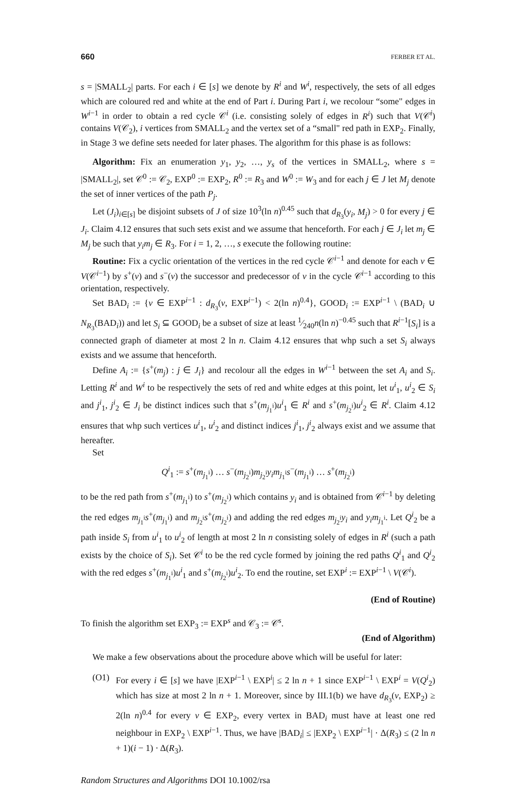660 FERBER ET AL.
s = |SMALL<sub>2</sub>| parts. For each i ∈ [s] we denote by R<sup>i</sup> and W<sup>i</sup>, respectively, the sets of all edges which are coloured red and white at the end of Part i. During Part i, we recolour “some" edges in W<sup>i−1</sup> in order to obtain a red cycle 𝒞<sup>i</sup> (i.e. consisting solely of edges in R<sup>i</sup>) such that V(𝒞<sup>i</sup>) contains V(𝒞<sub>2</sub>), i vertices from SMALL<sub>2</sub> and the vertex set of a “small" red path in EXP<sub>2</sub>. Finally, in Stage 3 we define sets needed for later phases. The algorithm for this phase is as follows:
Algorithm: Fix an enumeration y<sub>1</sub>, y<sub>2</sub>, …, y<sub>s</sub> of the vertices in SMALL<sub>2</sub>, where s = |SMALL<sub>2</sub>|, set 𝒞<sup>0</sup> := 𝒞<sub>2</sub>, EXP<sup>0</sup> := EXP<sub>2</sub>, R<sup>0</sup> := R<sub>3</sub> and W<sup>0</sup> := W<sub>3</sub> and for each j ∈ J let M<sub>j</sub> denote the set of inner vertices of the path P<sub>j</sub>.
Let (J<sub>i</sub>)<sub>i∈[s]</sub> be disjoint subsets of J of size 10<sup>3</sup>(ln n)<sup>0.45</sup> such that d<sub>R<sub>3</sub></sub>(y<sub>i</sub>, M<sub>j</sub>) > 0 for every j ∈ J<sub>i</sub>. Claim 4.12 ensures that such sets exist and we assume that henceforth. For each j ∈ J<sub>i</sub> let m<sub>j</sub> ∈ M<sub>j</sub> be such that y<sub>i</sub>m<sub>j</sub> ∈ R<sub>3</sub>. For i = 1, 2, …, s execute the following routine:
Routine: Fix a cyclic orientation of the vertices in the red cycle 𝒞<sup>i−1</sup> and denote for each v ∈ V(𝒞<sup>i−1</sup>) by s<sup>+</sup>(v) and s<sup>−</sup>(v) the successor and predecessor of v in the cycle 𝒞<sup>i−1</sup> according to this orientation, respectively.
Set BAD<sub>i</sub> := {v ∈ EXP<sup>i−1</sup> : d<sub>R<sub>3</sub></sub>(v, EXP<sup>i−1</sup>) < 2(ln n)<sup>0.4</sup>}, GOOD<sub>i</sub> := EXP<sup>i−1</sup> \ (BAD<sub>i</sub> ∪ N<sub>R<sub>3</sub></sub>(BAD<sub>i</sub>)) and let S<sub>i</sub> ⊆ GOOD<sub>i</sub> be a subset of size at least 1⁄240n(ln n)<sup>−0.45</sup> such that R<sup>i−1</sup>[S<sub>i</sub>] is a connected graph of diameter at most 2 ln n. Claim 4.12 ensures that whp such a set S<sub>i</sub> always exists and we assume that henceforth.
Define A<sub>i</sub> := {s<sup>+</sup>(m<sub>j</sub>) : j ∈ J<sub>i</sub>} and recolour all the edges in W<sup>i−1</sup> between the set A<sub>i</sub> and S<sub>i</sub>. Letting R<sup>i</sup> and W<sup>i</sup> to be respectively the sets of red and white edges at this point, let u<sup>i</sup><sub>1</sub>, u<sup>i</sup><sub>2</sub> ∈ S<sub>i</sub> and j<sup>i</sup><sub>1</sub>, j<sup>i</sup><sub>2</sub> ∈ J<sub>i</sub> be distinct indices such that s<sup>+</sup>(m<sub>j<sub>1</sub><sup>i</sup></sub>)u<sup>i</sup><sub>1</sub> ∈ R<sup>i</sup> and s<sup>+</sup>(m<sub>j<sub>2</sub><sup>i</sup></sub>)u<sup>i</sup><sub>2</sub> ∈ R<sup>i</sup>. Claim 4.12 ensures that whp such vertices u<sup>i</sup><sub>1</sub>, u<sup>i</sup><sub>2</sub> and distinct indices j<sup>i</sup><sub>1</sub>, j<sup>i</sup><sub>2</sub> always exist and we assume that hereafter.
Set
Q<sup>i</sup><sub>1</sub> := s<sup>+</sup>(m<sub>j<sub>1</sub><sup>i</sup></sub>) … s<sup>−</sup>(m<sub>j<sub>2</sub><sup>i</sup></sub>)m<sub>j<sub>2</sub><sup>i</sup></sub>y<sub>i</sub>m<sub>j<sub>1</sub><sup>i</sup></sub>s<sup>−</sup>(m<sub>j<sub>1</sub><sup>i</sup></sub>) … s<sup>+</sup>(m<sub>j<sub>2</sub><sup>i</sup></sub>)
to be the red path from s<sup>+</sup>(m<sub>j<sub>1</sub><sup>i</sup></sub>) to s<sup>+</sup>(m<sub>j<sub>2</sub><sup>i</sup></sub>) which contains y<sub>i</sub> and is obtained from 𝒞<sup>i−1</sup> by deleting the red edges m<sub>j<sub>1</sub><sup>i</sup></sub>s<sup>+</sup>(m<sub>j<sub>1</sub><sup>i</sup></sub>) and m<sub>j<sub>2</sub><sup>i</sup></sub>s<sup>+</sup>(m<sub>j<sub>2</sub><sup>i</sup></sub>) and adding the red edges m<sub>j<sub>2</sub><sup>i</sup></sub>y<sub>i</sub> and y<sub>i</sub>m<sub>j<sub>1</sub><sup>i</sup></sub>. Let Q<sup>i</sup><sub>2</sub> be a path inside S<sub>i</sub> from u<sup>i</sup><sub>1</sub> to u<sup>i</sup><sub>2</sub> of length at most 2 ln n consisting solely of edges in R<sup>i</sup> (such a path exists by the choice of S<sub>i</sub>). Set 𝒞<sup>i</sup> to be the red cycle formed by joining the red paths Q<sup>i</sup><sub>1</sub> and Q<sup>i</sup><sub>2</sub> with the red edges s<sup>+</sup>(m<sub>j<sub>1</sub><sup>i</sup></sub>)u<sup>i</sup><sub>1</sub> and s<sup>+</sup>(m<sub>j<sub>2</sub><sup>i</sup></sub>)u<sup>i</sup><sub>2</sub>. To end the routine, set EXP<sup>i</sup> := EXP<sup>i−1</sup> \ V(𝒞<sup>i</sup>).
(End of Routine)
To finish the algorithm set EXP<sub>3</sub> := EXP<sup>s</sup> and 𝒞<sub>3</sub> := 𝒞<sup>s</sup>.
(End of Algorithm)
We make a few observations about the procedure above which will be useful for later:
(O1) For every i ∈ [s] we have |EXP<sup>i−1</sup> \ EXP<sup>i</sup>| ≤ 2 ln n + 1 since EXP<sup>i−1</sup> \ EXP<sup>i</sup> = V(Q<sup>i</sup><sub>2</sub>) which has size at most 2 ln n + 1. Moreover, since by III.1(b) we have d<sub>R<sub>3</sub></sub>(v, EXP<sub>2</sub>) ≥ 2(ln n)<sup>0.4</sup> for every v ∈ EXP<sub>2</sub>, every vertex in BAD<sub>i</sub> must have at least one red neighbour in EXP<sub>2</sub> \ EXP<sup>i−1</sup>. Thus, we have |BAD<sub>i</sub>| ≤ |EXP<sub>2</sub> \ EXP<sup>i−1</sup>| · Δ(R<sub>3</sub>) ≤ (2 ln n + 1)(i − 1) · Δ(R<sub>3</sub>).
Random Structures and Algorithms DOI 10.1002/rsa